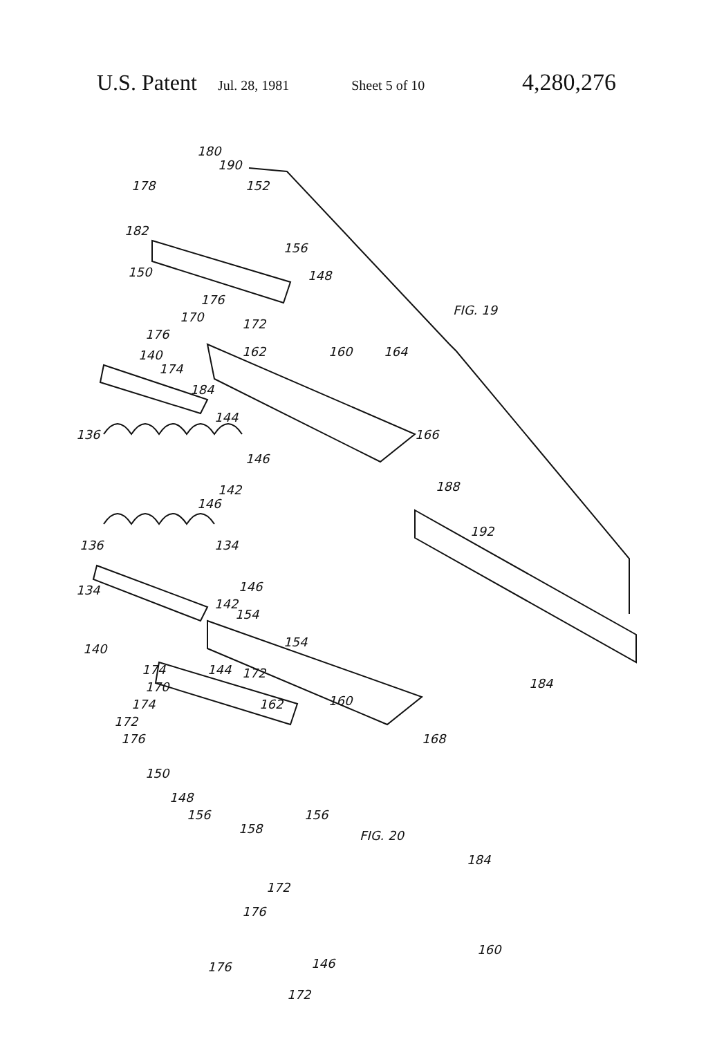U.S. Patent Jul. 28, 1981 Sheet 5 of 10 4,280,276
180
190
178 152
182
156
150 148
176
FIG. 19 170 172
176
140 162 160 164
174
184
144
166 136
146
142 188
146
136 134
192
134 146
142
154
140 154
174 144 172
170 184
174 162 160
172
168 176
150
148
156 156
158
FIG. 20
184
172
176
160
146 176
172